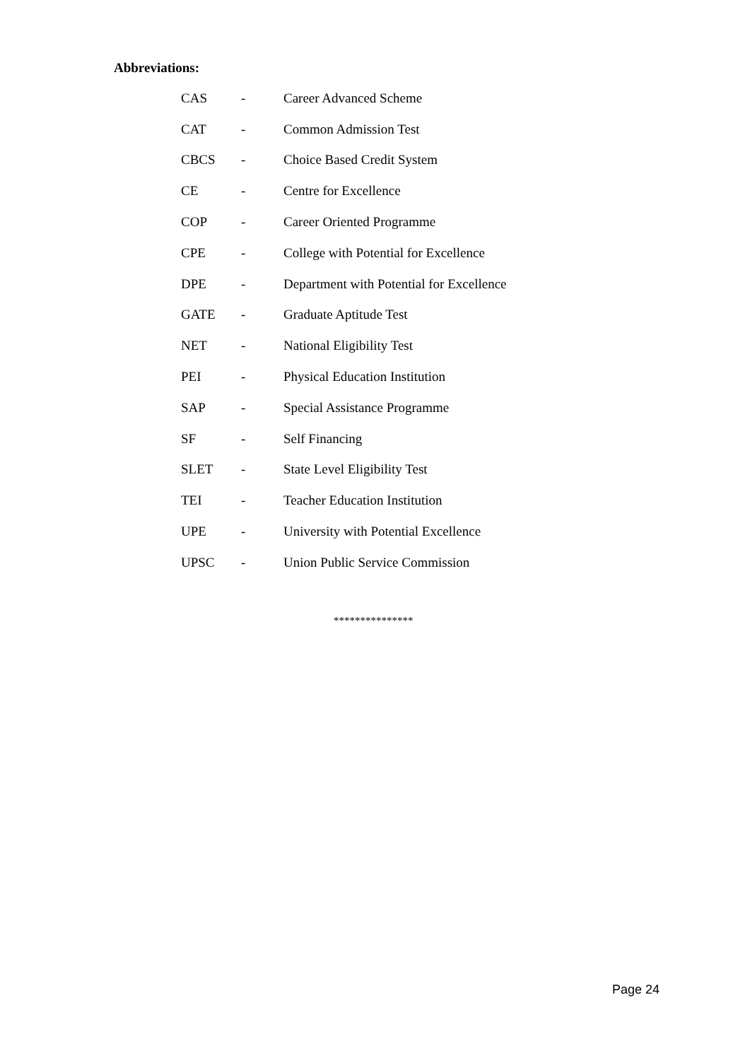Abbreviations:
| CAS | - | Career Advanced Scheme |
| CAT | - | Common Admission Test |
| CBCS | - | Choice Based Credit System |
| CE | - | Centre for Excellence |
| COP | - | Career Oriented Programme |
| CPE | - | College with Potential for Excellence |
| DPE | - | Department with Potential for Excellence |
| GATE | - | Graduate Aptitude Test |
| NET | - | National Eligibility Test |
| PEI | - | Physical Education Institution |
| SAP | - | Special Assistance Programme |
| SF | - | Self Financing |
| SLET | - | State Level Eligibility Test |
| TEI | - | Teacher Education Institution |
| UPE | - | University with Potential Excellence |
| UPSC | - | Union Public Service Commission |
***************
Page 24